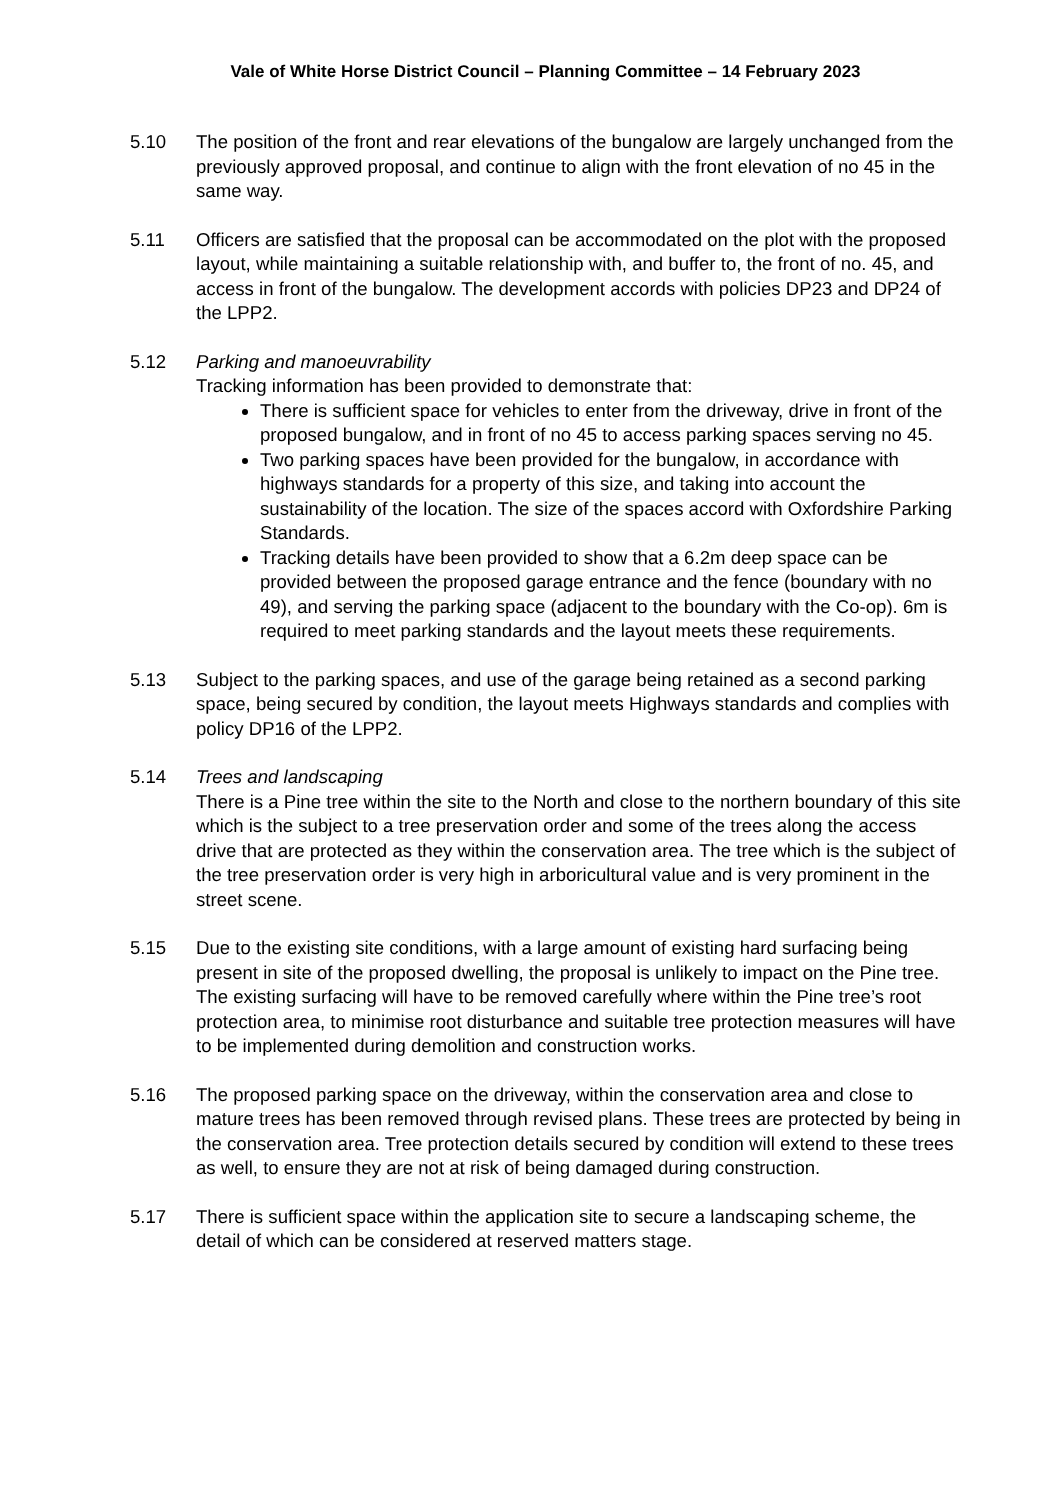Vale of White Horse District Council – Planning Committee – 14 February 2023
5.10 The position of the front and rear elevations of the bungalow are largely unchanged from the previously approved proposal, and continue to align with the front elevation of no 45 in the same way.
5.11 Officers are satisfied that the proposal can be accommodated on the plot with the proposed layout, while maintaining a suitable relationship with, and buffer to, the front of no. 45, and access in front of the bungalow. The development accords with policies DP23 and DP24 of the LPP2.
5.12 Parking and manoeuvrability
Tracking information has been provided to demonstrate that:
There is sufficient space for vehicles to enter from the driveway, drive in front of the proposed bungalow, and in front of no 45 to access parking spaces serving no 45.
Two parking spaces have been provided for the bungalow, in accordance with highways standards for a property of this size, and taking into account the sustainability of the location. The size of the spaces accord with Oxfordshire Parking Standards.
Tracking details have been provided to show that a 6.2m deep space can be provided between the proposed garage entrance and the fence (boundary with no 49), and serving the parking space (adjacent to the boundary with the Co-op). 6m is required to meet parking standards and the layout meets these requirements.
5.13 Subject to the parking spaces, and use of the garage being retained as a second parking space, being secured by condition, the layout meets Highways standards and complies with policy DP16 of the LPP2.
5.14 Trees and landscaping
There is a Pine tree within the site to the North and close to the northern boundary of this site which is the subject to a tree preservation order and some of the trees along the access drive that are protected as they within the conservation area. The tree which is the subject of the tree preservation order is very high in arboricultural value and is very prominent in the street scene.
5.15 Due to the existing site conditions, with a large amount of existing hard surfacing being present in site of the proposed dwelling, the proposal is unlikely to impact on the Pine tree. The existing surfacing will have to be removed carefully where within the Pine tree’s root protection area, to minimise root disturbance and suitable tree protection measures will have to be implemented during demolition and construction works.
5.16 The proposed parking space on the driveway, within the conservation area and close to mature trees has been removed through revised plans. These trees are protected by being in the conservation area. Tree protection details secured by condition will extend to these trees as well, to ensure they are not at risk of being damaged during construction.
5.17 There is sufficient space within the application site to secure a landscaping scheme, the detail of which can be considered at reserved matters stage.